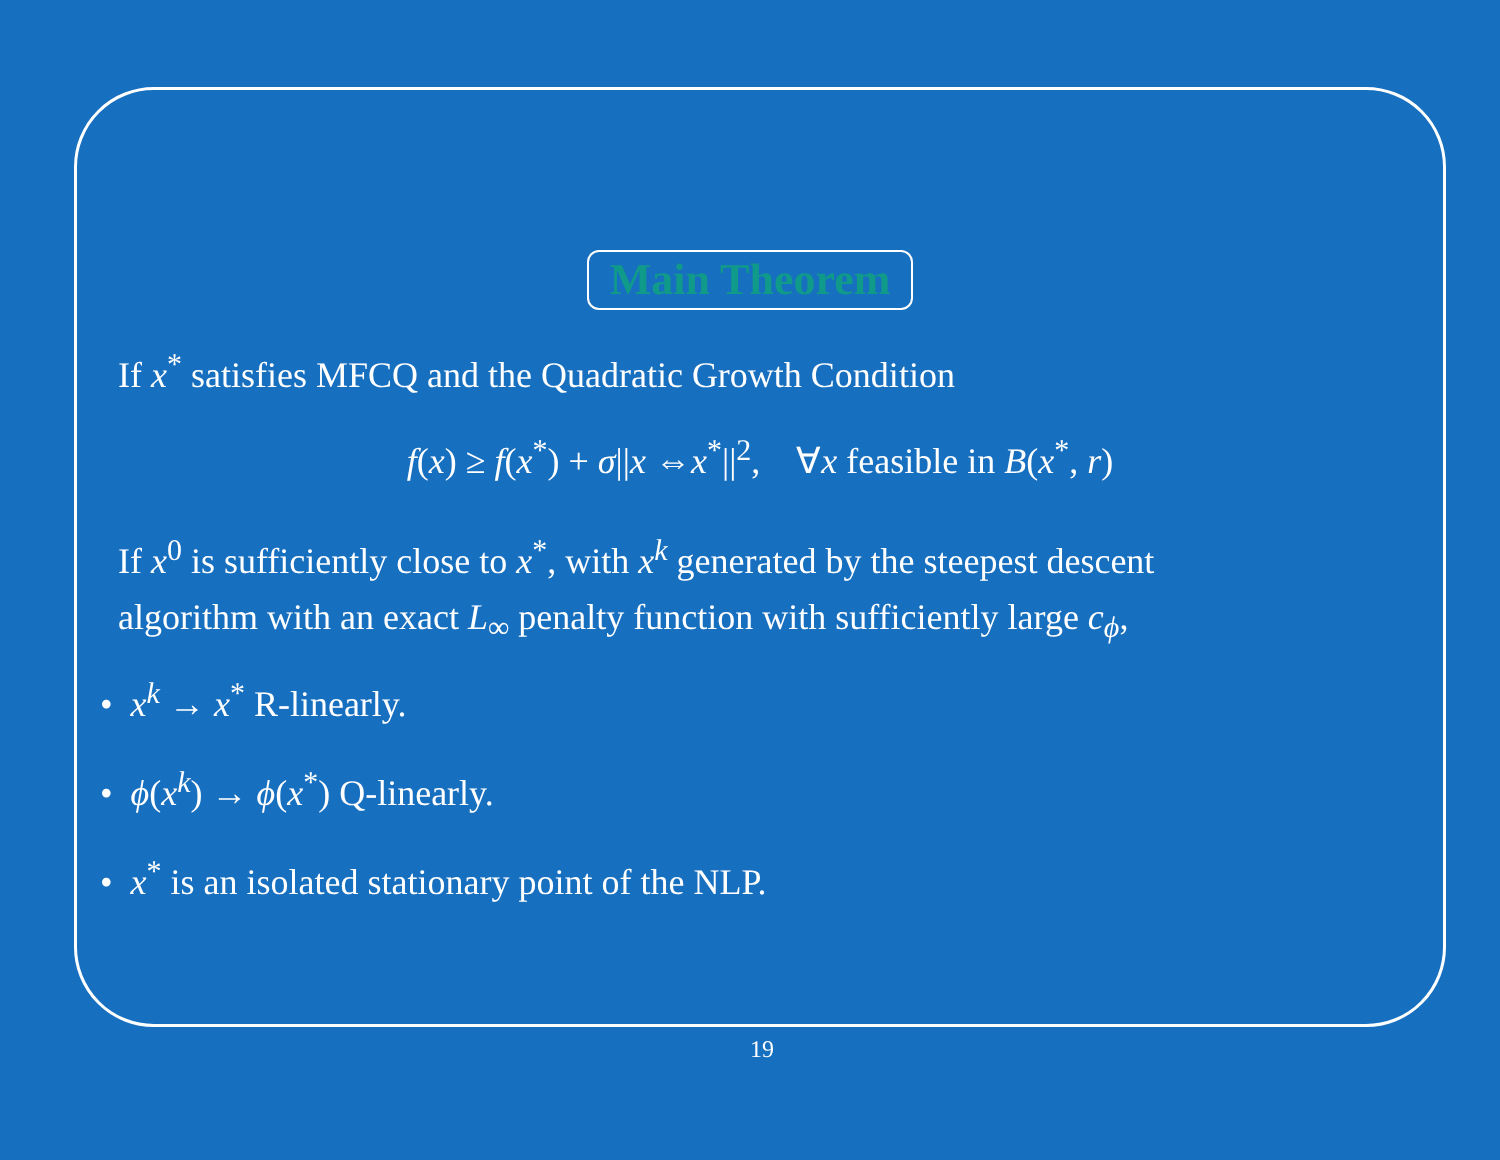Main Theorem
If x<sup>*</sup> satisfies MFCQ and the Quadratic Growth Condition
f(x) ≥ f(x<sup>*</sup>) + σ||x ⇔x<sup>*</sup>||<sup>2</sup>, ∀x feasible in B(x<sup>*</sup>, r)
If x<sup>0</sup> is sufficiently close to x<sup>*</sup>, with x<sup>k</sup> generated by the steepest descent
algorithm with an exact L<sub>∞</sub> penalty function with sufficiently large c<sub>ϕ</sub>,
• x<sup>k</sup> → x<sup>*</sup> R-linearly.
• ϕ(x<sup>k</sup>) → ϕ(x<sup>*</sup>) Q-linearly.
• x<sup>*</sup> is an isolated stationary point of the NLP.
19